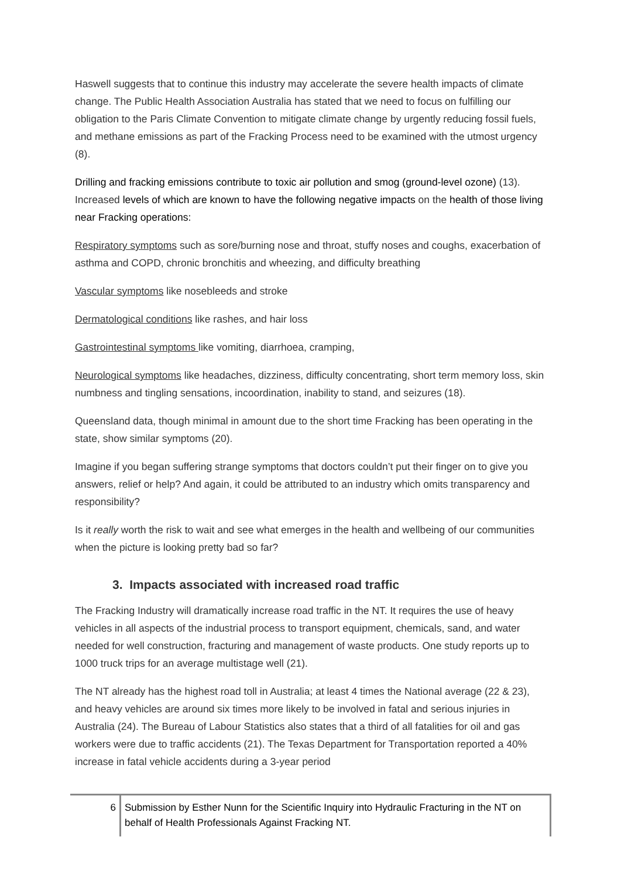Haswell suggests that to continue this industry may accelerate the severe health impacts of climate change. The Public Health Association Australia has stated that we need to focus on fulfilling our obligation to the Paris Climate Convention to mitigate climate change by urgently reducing fossil fuels, and methane emissions as part of the Fracking Process need to be examined with the utmost urgency (8).
Drilling and fracking emissions contribute to toxic air pollution and smog (ground-level ozone) (13). Increased levels of which are known to have the following negative impacts on the health of those living near Fracking operations:
Respiratory symptoms such as sore/burning nose and throat, stuffy noses and coughs, exacerbation of asthma and COPD, chronic bronchitis and wheezing, and difficulty breathing
Vascular symptoms like nosebleeds and stroke
Dermatological conditions like rashes, and hair loss
Gastrointestinal symptoms like vomiting, diarrhoea, cramping,
Neurological symptoms like headaches, dizziness, difficulty concentrating, short term memory loss, skin numbness and tingling sensations, incoordination, inability to stand, and seizures (18).
Queensland data, though minimal in amount due to the short time Fracking has been operating in the state, show similar symptoms (20).
Imagine if you began suffering strange symptoms that doctors couldn’t put their finger on to give you answers, relief or help? And again, it could be attributed to an industry which omits transparency and responsibility?
Is it really worth the risk to wait and see what emerges in the health and wellbeing of our communities when the picture is looking pretty bad so far?
3. Impacts associated with increased road traffic
The Fracking Industry will dramatically increase road traffic in the NT. It requires the use of heavy vehicles in all aspects of the industrial process to transport equipment, chemicals, sand, and water needed for well construction, fracturing and management of waste products. One study reports up to 1000 truck trips for an average multistage well (21).
The NT already has the highest road toll in Australia; at least 4 times the National average (22 & 23), and heavy vehicles are around six times more likely to be involved in fatal and serious injuries in Australia (24). The Bureau of Labour Statistics also states that a third of all fatalities for oil and gas workers were due to traffic accidents (21). The Texas Department for Transportation reported a 40% increase in fatal vehicle accidents during a 3-year period
6 Submission by Esther Nunn for the Scientific Inquiry into Hydraulic Fracturing in the NT on behalf of Health Professionals Against Fracking NT.